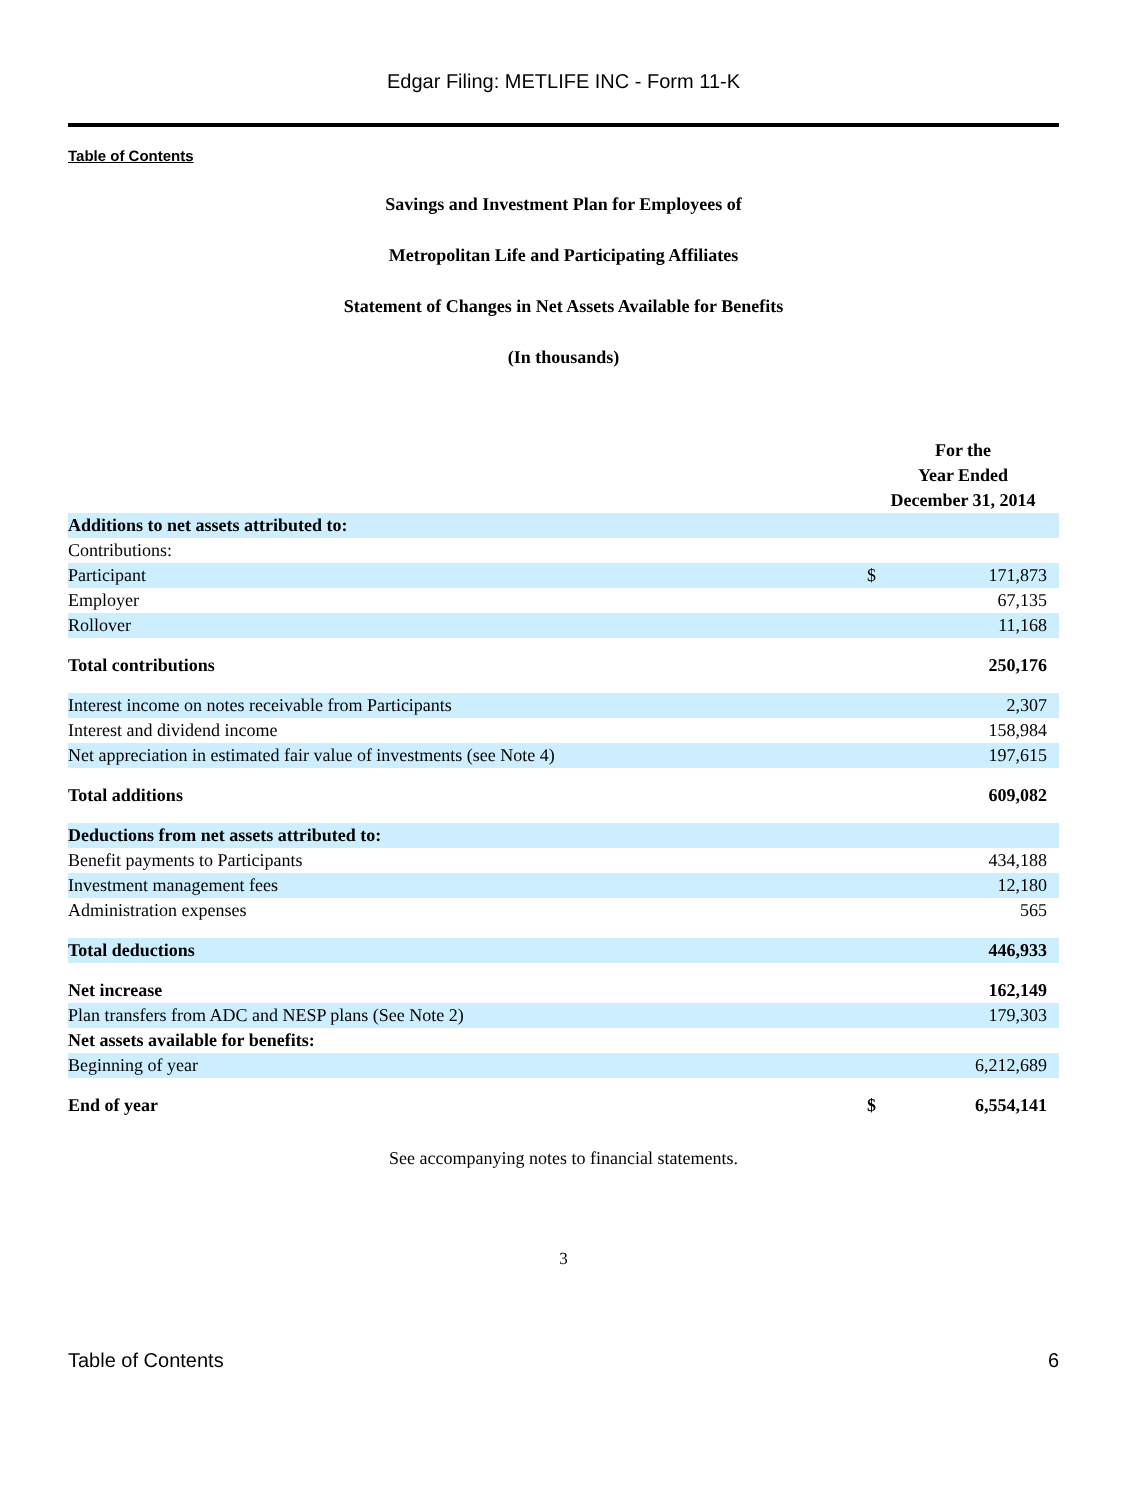Edgar Filing: METLIFE INC - Form 11-K
Table of Contents
Savings and Investment Plan for Employees of
Metropolitan Life and Participating Affiliates
Statement of Changes in Net Assets Available for Benefits
(In thousands)
| | For the Year Ended December 31, 2014 | |
| --- | --- | --- |
| Additions to net assets attributed to: | | |
| Contributions: | | |
| Participant | $ | 171,873 |
| Employer | | 67,135 |
| Rollover | | 11,168 |
| Total contributions | | 250,176 |
| Interest income on notes receivable from Participants | | 2,307 |
| Interest and dividend income | | 158,984 |
| Net appreciation in estimated fair value of investments (see Note 4) | | 197,615 |
| Total additions | | 609,082 |
| Deductions from net assets attributed to: | | |
| Benefit payments to Participants | | 434,188 |
| Investment management fees | | 12,180 |
| Administration expenses | | 565 |
| Total deductions | | 446,933 |
| Net increase | | 162,149 |
| Plan transfers from ADC and NESP plans (See Note 2) | | 179,303 |
| Net assets available for benefits: | | |
| Beginning of year | | 6,212,689 |
| End of year | $ | 6,554,141 |
See accompanying notes to financial statements.
3
Table of Contents 6